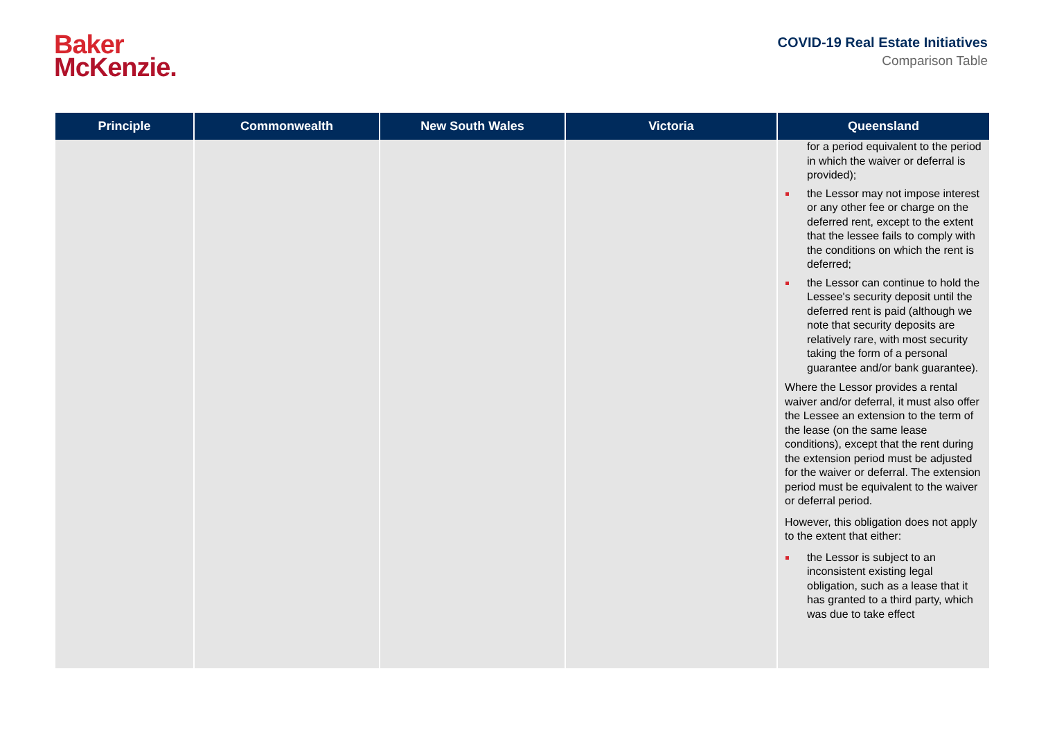Baker
McKenzie.
COVID-19 Real Estate Initiatives
Comparison Table
| Principle | Commonwealth | New South Wales | Victoria | Queensland |
| --- | --- | --- | --- | --- |
| | | | | for a period equivalent to the period in which the waiver or deferral is provided); the Lessor may not impose interest or any other fee or charge on the deferred rent, except to the extent that the lessee fails to comply with the conditions on which the rent is deferred; the Lessor can continue to hold the Lessee's security deposit until the deferred rent is paid (although we note that security deposits are relatively rare, with most security taking the form of a personal guarantee and/or bank guarantee). Where the Lessor provides a rental waiver and/or deferral, it must also offer the Lessee an extension to the term of the lease (on the same lease conditions), except that the rent during the extension period must be adjusted for the waiver or deferral. The extension period must be equivalent to the waiver or deferral period. However, this obligation does not apply to the extent that either: the Lessor is subject to an inconsistent existing legal obligation, such as a lease that it has granted to a third party, which was due to take effect |